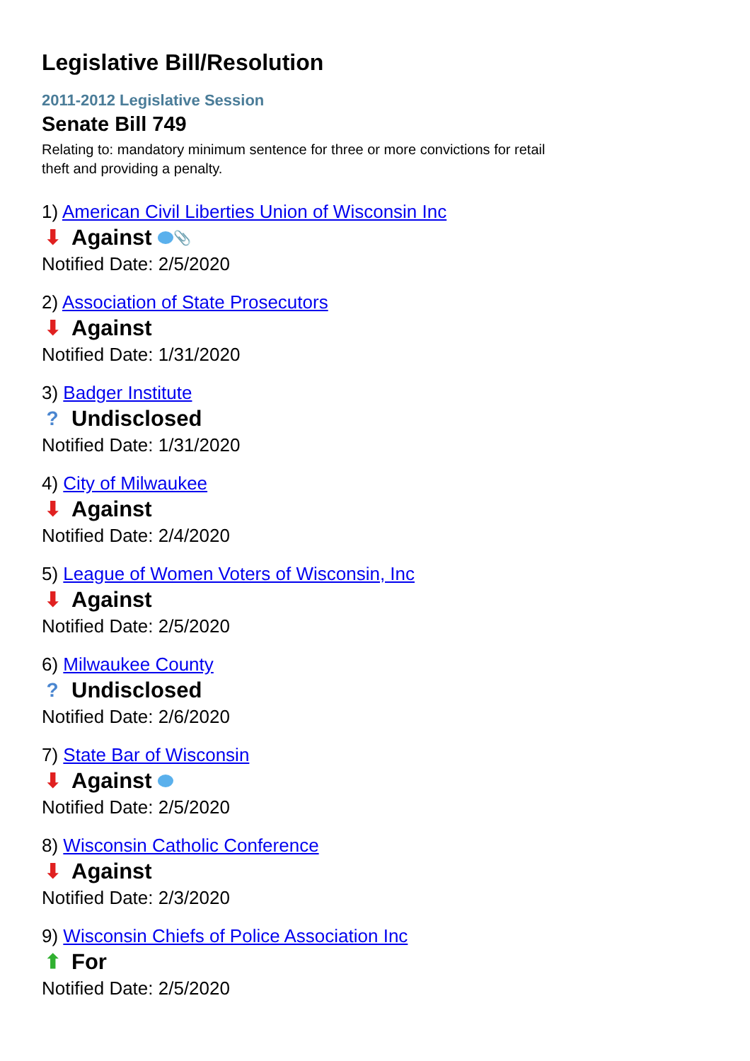Legislative Bill/Resolution
2011-2012 Legislative Session
Senate Bill 749
Relating to: mandatory minimum sentence for three or more convictions for retail theft and providing a penalty.
1) American Civil Liberties Union of Wisconsin Inc
⬇ Against 📎
Notified Date: 2/5/2020
2) Association of State Prosecutors
⬇ Against
Notified Date: 1/31/2020
3) Badger Institute
? Undisclosed
Notified Date: 1/31/2020
4) City of Milwaukee
⬇ Against
Notified Date: 2/4/2020
5) League of Women Voters of Wisconsin, Inc
⬇ Against
Notified Date: 2/5/2020
6) Milwaukee County
? Undisclosed
Notified Date: 2/6/2020
7) State Bar of Wisconsin
⬇ Against
Notified Date: 2/5/2020
8) Wisconsin Catholic Conference
⬇ Against
Notified Date: 2/3/2020
9) Wisconsin Chiefs of Police Association Inc
⬆ For
Notified Date: 2/5/2020